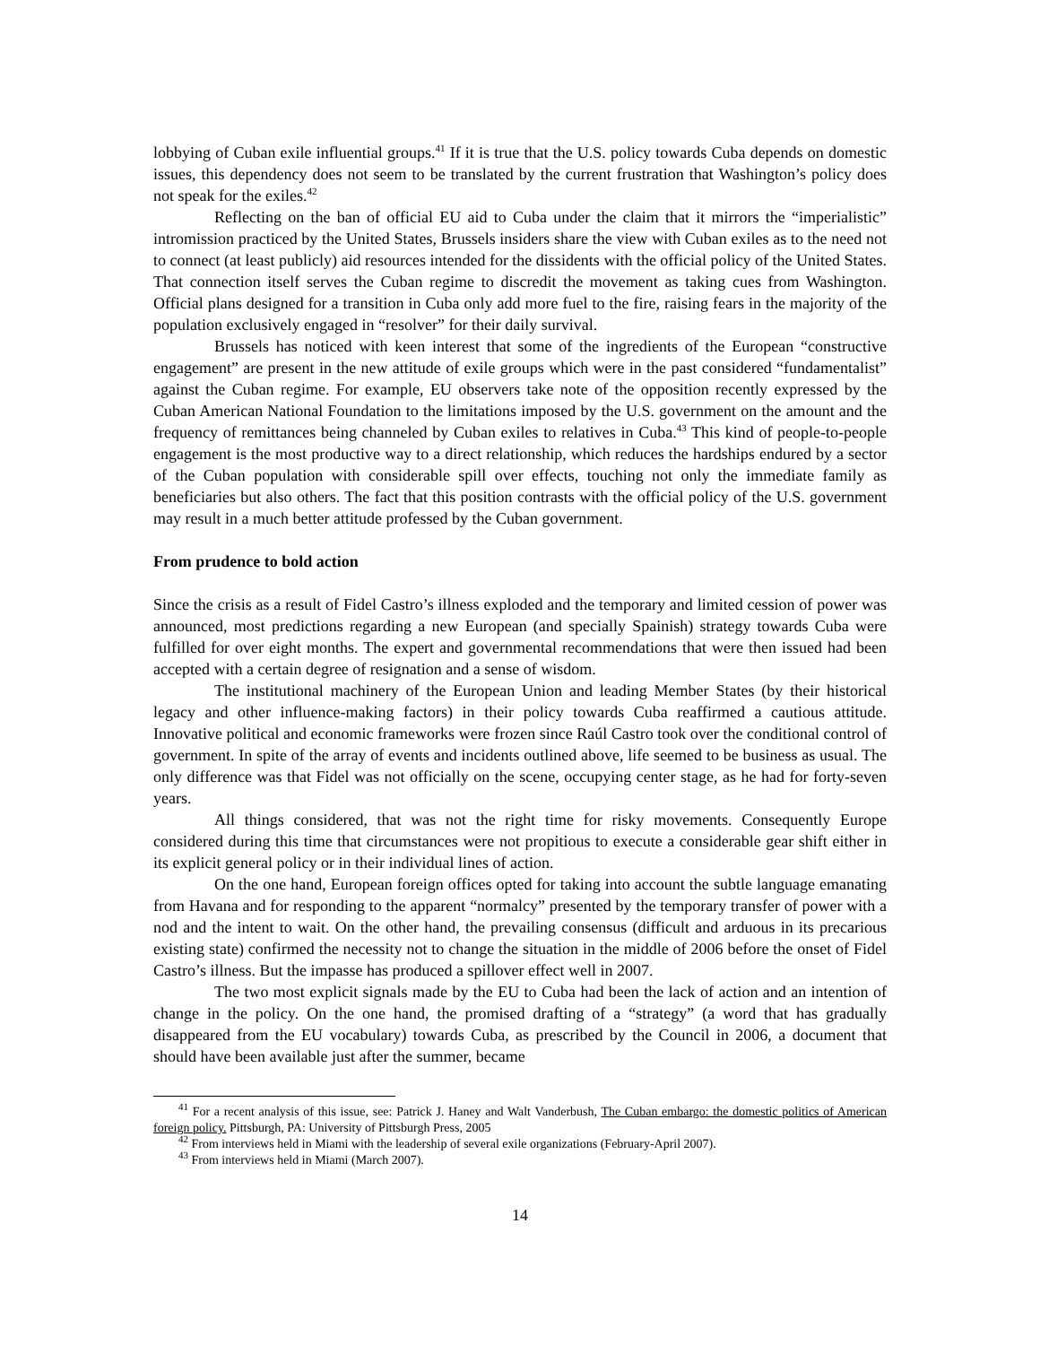lobbying of Cuban exile influential groups.<sup>41</sup> If it is true that the U.S. policy towards Cuba depends on domestic issues, this dependency does not seem to be translated by the current frustration that Washington’s policy does not speak for the exiles.<sup>42</sup>
Reflecting on the ban of official EU aid to Cuba under the claim that it mirrors the “imperialistic” intromission practiced by the United States, Brussels insiders share the view with Cuban exiles as to the need not to connect (at least publicly) aid resources intended for the dissidents with the official policy of the United States. That connection itself serves the Cuban regime to discredit the movement as taking cues from Washington. Official plans designed for a transition in Cuba only add more fuel to the fire, raising fears in the majority of the population exclusively engaged in “resolver” for their daily survival.
Brussels has noticed with keen interest that some of the ingredients of the European “constructive engagement” are present in the new attitude of exile groups which were in the past considered “fundamentalist” against the Cuban regime. For example, EU observers take note of the opposition recently expressed by the Cuban American National Foundation to the limitations imposed by the U.S. government on the amount and the frequency of remittances being channeled by Cuban exiles to relatives in Cuba.<sup>43</sup> This kind of people-to-people engagement is the most productive way to a direct relationship, which reduces the hardships endured by a sector of the Cuban population with considerable spill over effects, touching not only the immediate family as beneficiaries but also others. The fact that this position contrasts with the official policy of the U.S. government may result in a much better attitude professed by the Cuban government.
From prudence to bold action
Since the crisis as a result of Fidel Castro’s illness exploded and the temporary and limited cession of power was announced, most predictions regarding a new European (and specially Spainish) strategy towards Cuba were fulfilled for over eight months. The expert and governmental recommendations that were then issued had been accepted with a certain degree of resignation and a sense of wisdom.
The institutional machinery of the European Union and leading Member States (by their historical legacy and other influence-making factors) in their policy towards Cuba reaffirmed a cautious attitude. Innovative political and economic frameworks were frozen since Raúl Castro took over the conditional control of government. In spite of the array of events and incidents outlined above, life seemed to be business as usual. The only difference was that Fidel was not officially on the scene, occupying center stage, as he had for forty-seven years.
All things considered, that was not the right time for risky movements. Consequently Europe considered during this time that circumstances were not propitious to execute a considerable gear shift either in its explicit general policy or in their individual lines of action.
On the one hand, European foreign offices opted for taking into account the subtle language emanating from Havana and for responding to the apparent “normalcy” presented by the temporary transfer of power with a nod and the intent to wait. On the other hand, the prevailing consensus (difficult and arduous in its precarious existing state) confirmed the necessity not to change the situation in the middle of 2006 before the onset of Fidel Castro’s illness. But the impasse has produced a spillover effect well in 2007.
The two most explicit signals made by the EU to Cuba had been the lack of action and an intention of change in the policy. On the one hand, the promised drafting of a “strategy” (a word that has gradually disappeared from the EU vocabulary) towards Cuba, as prescribed by the Council in 2006, a document that should have been available just after the summer, became
<sup>41</sup> For a recent analysis of this issue, see: Patrick J. Haney and Walt Vanderbush, The Cuban embargo: the domestic politics of American foreign policy. Pittsburgh, PA: University of Pittsburgh Press, 2005
<sup>42</sup> From interviews held in Miami with the leadership of several exile organizations (February-April 2007).
<sup>43</sup> From interviews held in Miami (March 2007).
14